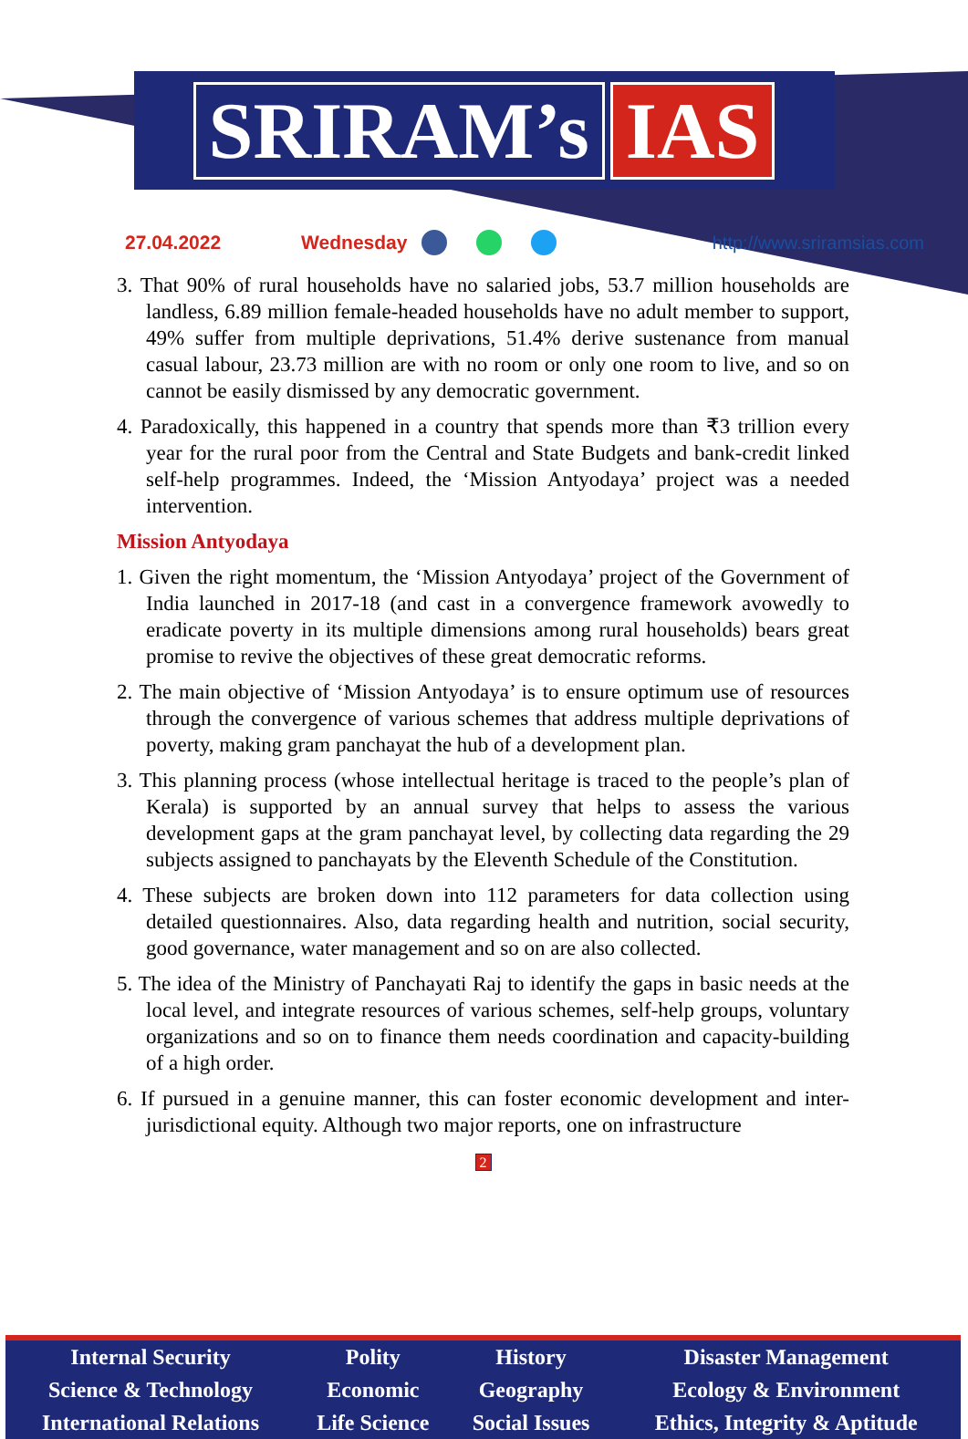SRIRAM’s IAS
27.04.2022 Wednesday http://www.sriramsias.com
3. That 90% of rural households have no salaried jobs, 53.7 million households are landless, 6.89 million female-headed households have no adult member to support, 49% suffer from multiple deprivations, 51.4% derive sustenance from manual casual labour, 23.73 million are with no room or only one room to live, and so on cannot be easily dismissed by any democratic government.
4. Paradoxically, this happened in a country that spends more than ₹3 trillion every year for the rural poor from the Central and State Budgets and bank-credit linked self-help programmes. Indeed, the ‘Mission Antyodaya’ project was a needed intervention.
Mission Antyodaya
1. Given the right momentum, the ‘Mission Antyodaya’ project of the Government of India launched in 2017-18 (and cast in a convergence framework avowedly to eradicate poverty in its multiple dimensions among rural households) bears great promise to revive the objectives of these great democratic reforms.
2. The main objective of ‘Mission Antyodaya’ is to ensure optimum use of resources through the convergence of various schemes that address multiple deprivations of poverty, making gram panchayat the hub of a development plan.
3. This planning process (whose intellectual heritage is traced to the people’s plan of Kerala) is supported by an annual survey that helps to assess the various development gaps at the gram panchayat level, by collecting data regarding the 29 subjects assigned to panchayats by the Eleventh Schedule of the Constitution.
4. These subjects are broken down into 112 parameters for data collection using detailed questionnaires. Also, data regarding health and nutrition, social security, good governance, water management and so on are also collected.
5. The idea of the Ministry of Panchayati Raj to identify the gaps in basic needs at the local level, and integrate resources of various schemes, self-help groups, voluntary organizations and so on to finance them needs coordination and capacity-building of a high order.
6. If pursued in a genuine manner, this can foster economic development and inter-jurisdictional equity. Although two major reports, one on infrastructure
2
| Internal Security | Polity | History | Disaster Management |
| Science & Technology | Economic | Geography | Ecology & Environment |
| International Relations | Life Science | Social Issues | Ethics, Integrity & Aptitude |